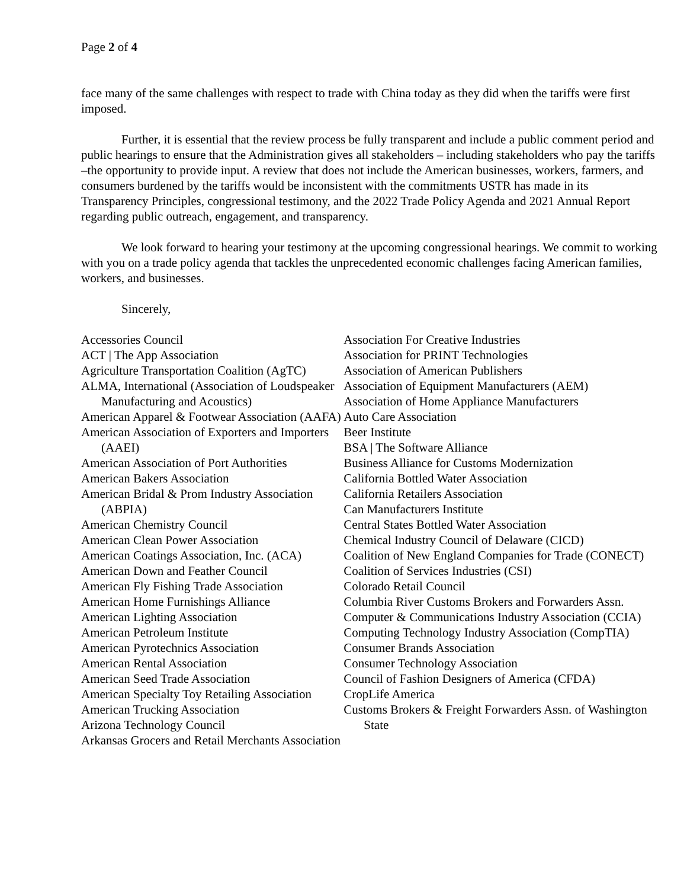Page 2 of 4
face many of the same challenges with respect to trade with China today as they did when the tariffs were first imposed.
Further, it is essential that the review process be fully transparent and include a public comment period and public hearings to ensure that the Administration gives all stakeholders – including stakeholders who pay the tariffs –the opportunity to provide input. A review that does not include the American businesses, workers, farmers, and consumers burdened by the tariffs would be inconsistent with the commitments USTR has made in its Transparency Principles, congressional testimony, and the 2022 Trade Policy Agenda and 2021 Annual Report regarding public outreach, engagement, and transparency.
We look forward to hearing your testimony at the upcoming congressional hearings. We commit to working with you on a trade policy agenda that tackles the unprecedented economic challenges facing American families, workers, and businesses.
Sincerely,
Accessories Council
ACT | The App Association
Agriculture Transportation Coalition (AgTC)
ALMA, International (Association of Loudspeaker Manufacturing and Acoustics)
American Apparel & Footwear Association (AAFA)
American Association of Exporters and Importers (AAEI)
American Association of Port Authorities
American Bakers Association
American Bridal & Prom Industry Association (ABPIA)
American Chemistry Council
American Clean Power Association
American Coatings Association, Inc. (ACA)
American Down and Feather Council
American Fly Fishing Trade Association
American Home Furnishings Alliance
American Lighting Association
American Petroleum Institute
American Pyrotechnics Association
American Rental Association
American Seed Trade Association
American Specialty Toy Retailing Association
American Trucking Association
Arizona Technology Council
Arkansas Grocers and Retail Merchants Association
Association For Creative Industries
Association for PRINT Technologies
Association of American Publishers
Association of Equipment Manufacturers (AEM)
Association of Home Appliance Manufacturers
Auto Care Association
Beer Institute
BSA | The Software Alliance
Business Alliance for Customs Modernization
California Bottled Water Association
California Retailers Association
Can Manufacturers Institute
Central States Bottled Water Association
Chemical Industry Council of Delaware (CICD)
Coalition of New England Companies for Trade (CONECT)
Coalition of Services Industries (CSI)
Colorado Retail Council
Columbia River Customs Brokers and Forwarders Assn.
Computer & Communications Industry Association (CCIA)
Computing Technology Industry Association (CompTIA)
Consumer Brands Association
Consumer Technology Association
Council of Fashion Designers of America (CFDA)
CropLife America
Customs Brokers & Freight Forwarders Assn. of Washington State